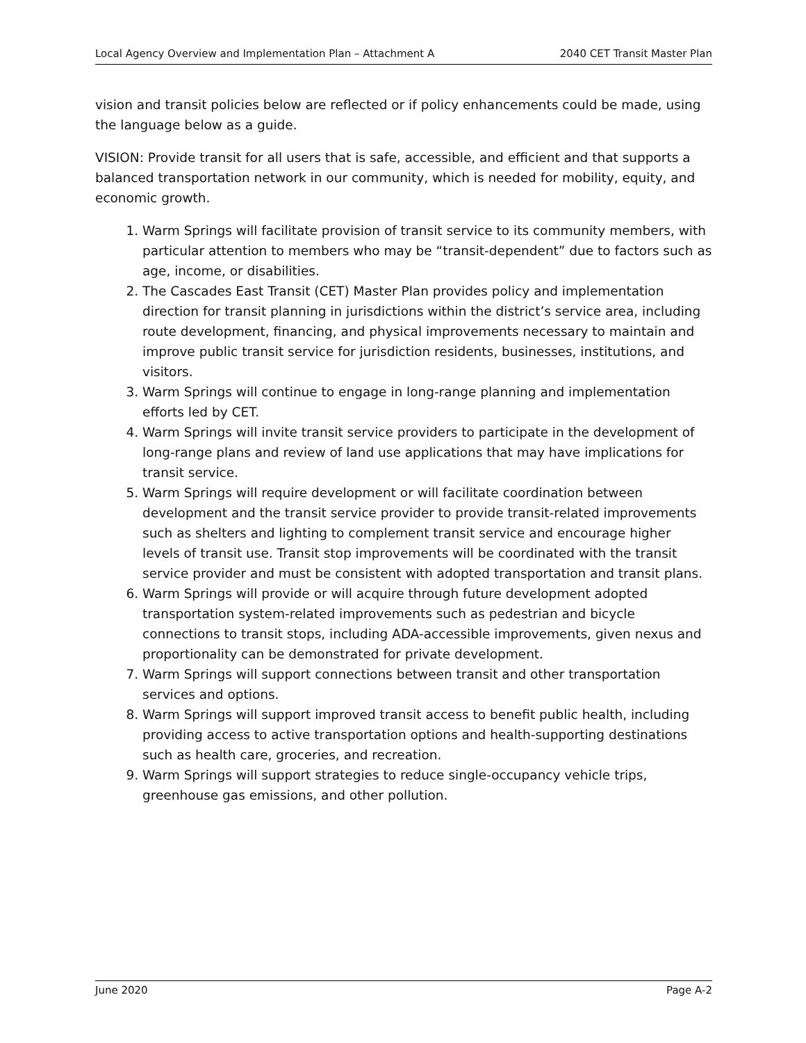Local Agency Overview and Implementation Plan – Attachment A 2040 CET Transit Master Plan
vision and transit policies below are reflected or if policy enhancements could be made, using the language below as a guide.
VISION: Provide transit for all users that is safe, accessible, and efficient and that supports a balanced transportation network in our community, which is needed for mobility, equity, and economic growth.
1. Warm Springs will facilitate provision of transit service to its community members, with particular attention to members who may be “transit-dependent” due to factors such as age, income, or disabilities.
2. The Cascades East Transit (CET) Master Plan provides policy and implementation direction for transit planning in jurisdictions within the district’s service area, including route development, financing, and physical improvements necessary to maintain and improve public transit service for jurisdiction residents, businesses, institutions, and visitors.
3. Warm Springs will continue to engage in long-range planning and implementation efforts led by CET.
4. Warm Springs will invite transit service providers to participate in the development of long-range plans and review of land use applications that may have implications for transit service.
5. Warm Springs will require development or will facilitate coordination between development and the transit service provider to provide transit-related improvements such as shelters and lighting to complement transit service and encourage higher levels of transit use. Transit stop improvements will be coordinated with the transit service provider and must be consistent with adopted transportation and transit plans.
6. Warm Springs will provide or will acquire through future development adopted transportation system-related improvements such as pedestrian and bicycle connections to transit stops, including ADA-accessible improvements, given nexus and proportionality can be demonstrated for private development.
7. Warm Springs will support connections between transit and other transportation services and options.
8. Warm Springs will support improved transit access to benefit public health, including providing access to active transportation options and health-supporting destinations such as health care, groceries, and recreation.
9. Warm Springs will support strategies to reduce single-occupancy vehicle trips, greenhouse gas emissions, and other pollution.
June 2020 Page A-2